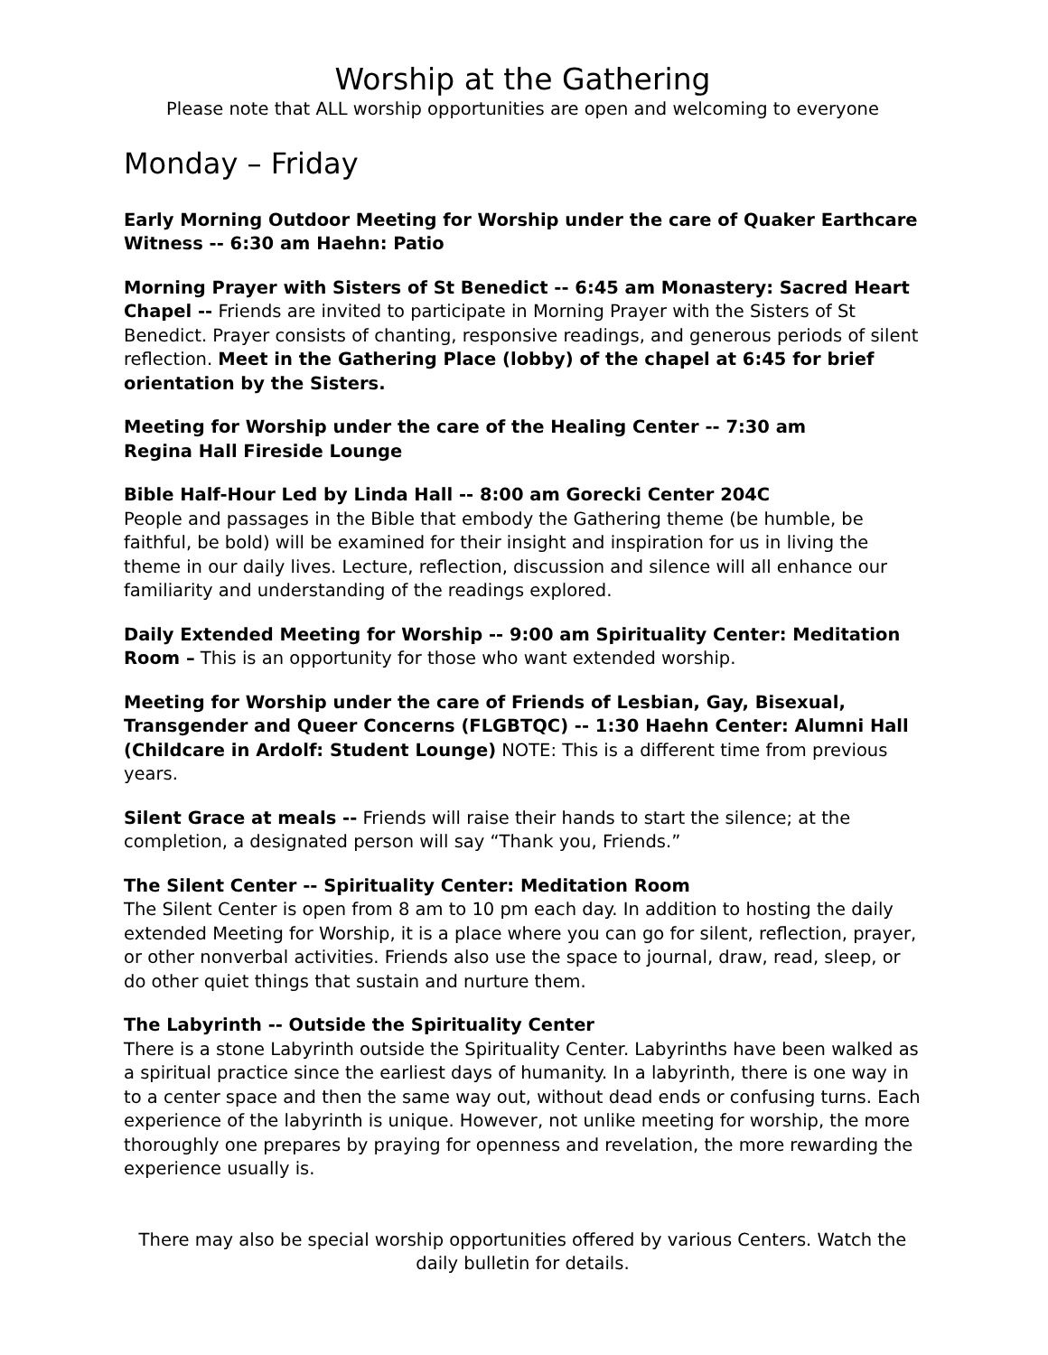Worship at the Gathering
Please note that ALL worship opportunities are open and welcoming to everyone
Monday – Friday
Early Morning Outdoor Meeting for Worship under the care of Quaker Earthcare Witness -- 6:30 am Haehn: Patio
Morning Prayer with Sisters of St Benedict -- 6:45 am Monastery: Sacred Heart Chapel -- Friends are invited to participate in Morning Prayer with the Sisters of St Benedict. Prayer consists of chanting, responsive readings, and generous periods of silent reflection. Meet in the Gathering Place (lobby) of the chapel at 6:45 for brief orientation by the Sisters.
Meeting for Worship under the care of the Healing Center -- 7:30 am
Regina Hall Fireside Lounge
Bible Half-Hour Led by Linda Hall -- 8:00 am Gorecki Center 204C
People and passages in the Bible that embody the Gathering theme (be humble, be faithful, be bold) will be examined for their insight and inspiration for us in living the theme in our daily lives. Lecture, reflection, discussion and silence will all enhance our familiarity and understanding of the readings explored.
Daily Extended Meeting for Worship -- 9:00 am Spirituality Center: Meditation Room – This is an opportunity for those who want extended worship.
Meeting for Worship under the care of Friends of Lesbian, Gay, Bisexual, Transgender and Queer Concerns (FLGBTQC) -- 1:30 Haehn Center: Alumni Hall (Childcare in Ardolf: Student Lounge) NOTE: This is a different time from previous years.
Silent Grace at meals -- Friends will raise their hands to start the silence; at the completion, a designated person will say “Thank you, Friends.”
The Silent Center -- Spirituality Center: Meditation Room
The Silent Center is open from 8 am to 10 pm each day. In addition to hosting the daily extended Meeting for Worship, it is a place where you can go for silent, reflection, prayer, or other nonverbal activities. Friends also use the space to journal, draw, read, sleep, or do other quiet things that sustain and nurture them.
The Labyrinth -- Outside the Spirituality Center
There is a stone Labyrinth outside the Spirituality Center. Labyrinths have been walked as a spiritual practice since the earliest days of humanity. In a labyrinth, there is one way in to a center space and then the same way out, without dead ends or confusing turns. Each experience of the labyrinth is unique. However, not unlike meeting for worship, the more thoroughly one prepares by praying for openness and revelation, the more rewarding the experience usually is.
There may also be special worship opportunities offered by various Centers. Watch the daily bulletin for details.